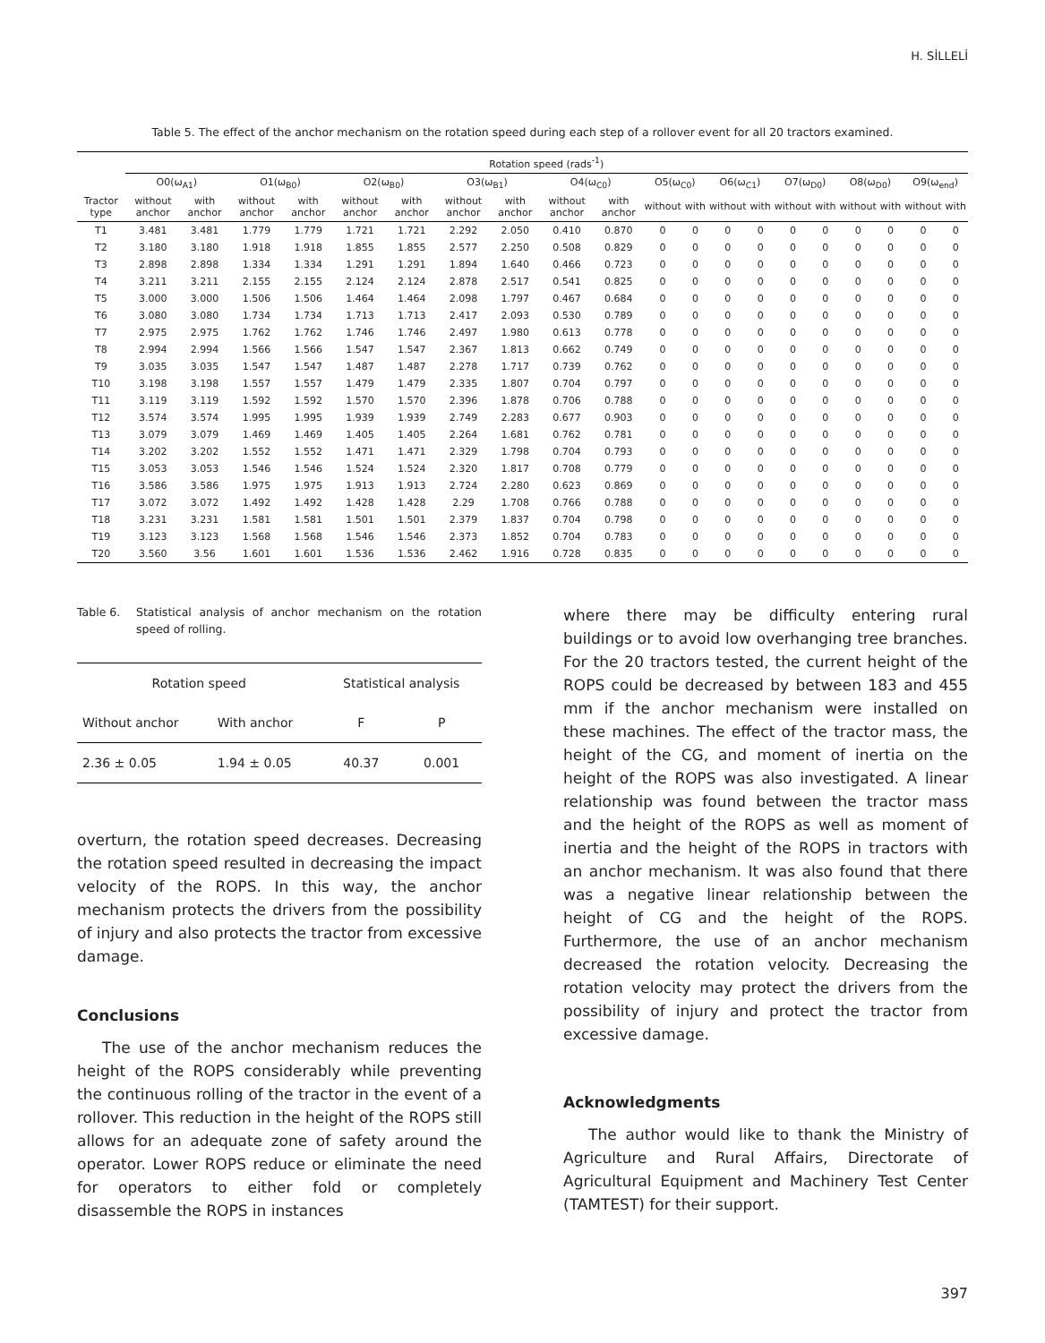H. SİLLELİ
Table 5. The effect of the anchor mechanism on the rotation speed during each step of a rollover event for all 20 tractors examined.
| | Rotation speed (rads<sup>-1</sup>) | | | | | | | | | | | | | | | | | | | |
| --- | --- | --- | --- | --- | --- | --- | --- | --- | --- | --- | --- | --- | --- | --- | --- | --- | --- | --- | --- | --- |
| | O0(ω<sub>A1</sub>) | | O1(ω<sub>B0</sub>) | | O2(ω<sub>B0</sub>) | | O3(ω<sub>B1</sub>) | | O4(ω<sub>C0</sub>) | | O5(ω<sub>C0</sub>) | | O6(ω<sub>C1</sub>) | | O7(ω<sub>D0</sub>) | | O8(ω<sub>D0</sub>) | | O9(ω<sub>end</sub>) | |
| Tractor type | without anchor | with anchor | without anchor | with anchor | without anchor | with anchor | without anchor | with anchor | without anchor | with anchor | without | with | without | with | without | with | without | with | without | with |
| T1 | 3.481 | 3.481 | 1.779 | 1.779 | 1.721 | 1.721 | 2.292 | 2.050 | 0.410 | 0.870 | 0 | 0 | 0 | 0 | 0 | 0 | 0 | 0 | 0 | 0 |
| T2 | 3.180 | 3.180 | 1.918 | 1.918 | 1.855 | 1.855 | 2.577 | 2.250 | 0.508 | 0.829 | 0 | 0 | 0 | 0 | 0 | 0 | 0 | 0 | 0 | 0 |
| T3 | 2.898 | 2.898 | 1.334 | 1.334 | 1.291 | 1.291 | 1.894 | 1.640 | 0.466 | 0.723 | 0 | 0 | 0 | 0 | 0 | 0 | 0 | 0 | 0 | 0 |
| T4 | 3.211 | 3.211 | 2.155 | 2.155 | 2.124 | 2.124 | 2.878 | 2.517 | 0.541 | 0.825 | 0 | 0 | 0 | 0 | 0 | 0 | 0 | 0 | 0 | 0 |
| T5 | 3.000 | 3.000 | 1.506 | 1.506 | 1.464 | 1.464 | 2.098 | 1.797 | 0.467 | 0.684 | 0 | 0 | 0 | 0 | 0 | 0 | 0 | 0 | 0 | 0 |
| T6 | 3.080 | 3.080 | 1.734 | 1.734 | 1.713 | 1.713 | 2.417 | 2.093 | 0.530 | 0.789 | 0 | 0 | 0 | 0 | 0 | 0 | 0 | 0 | 0 | 0 |
| T7 | 2.975 | 2.975 | 1.762 | 1.762 | 1.746 | 1.746 | 2.497 | 1.980 | 0.613 | 0.778 | 0 | 0 | 0 | 0 | 0 | 0 | 0 | 0 | 0 | 0 |
| T8 | 2.994 | 2.994 | 1.566 | 1.566 | 1.547 | 1.547 | 2.367 | 1.813 | 0.662 | 0.749 | 0 | 0 | 0 | 0 | 0 | 0 | 0 | 0 | 0 | 0 |
| T9 | 3.035 | 3.035 | 1.547 | 1.547 | 1.487 | 1.487 | 2.278 | 1.717 | 0.739 | 0.762 | 0 | 0 | 0 | 0 | 0 | 0 | 0 | 0 | 0 | 0 |
| T10 | 3.198 | 3.198 | 1.557 | 1.557 | 1.479 | 1.479 | 2.335 | 1.807 | 0.704 | 0.797 | 0 | 0 | 0 | 0 | 0 | 0 | 0 | 0 | 0 | 0 |
| T11 | 3.119 | 3.119 | 1.592 | 1.592 | 1.570 | 1.570 | 2.396 | 1.878 | 0.706 | 0.788 | 0 | 0 | 0 | 0 | 0 | 0 | 0 | 0 | 0 | 0 |
| T12 | 3.574 | 3.574 | 1.995 | 1.995 | 1.939 | 1.939 | 2.749 | 2.283 | 0.677 | 0.903 | 0 | 0 | 0 | 0 | 0 | 0 | 0 | 0 | 0 | 0 |
| T13 | 3.079 | 3.079 | 1.469 | 1.469 | 1.405 | 1.405 | 2.264 | 1.681 | 0.762 | 0.781 | 0 | 0 | 0 | 0 | 0 | 0 | 0 | 0 | 0 | 0 |
| T14 | 3.202 | 3.202 | 1.552 | 1.552 | 1.471 | 1.471 | 2.329 | 1.798 | 0.704 | 0.793 | 0 | 0 | 0 | 0 | 0 | 0 | 0 | 0 | 0 | 0 |
| T15 | 3.053 | 3.053 | 1.546 | 1.546 | 1.524 | 1.524 | 2.320 | 1.817 | 0.708 | 0.779 | 0 | 0 | 0 | 0 | 0 | 0 | 0 | 0 | 0 | 0 |
| T16 | 3.586 | 3.586 | 1.975 | 1.975 | 1.913 | 1.913 | 2.724 | 2.280 | 0.623 | 0.869 | 0 | 0 | 0 | 0 | 0 | 0 | 0 | 0 | 0 | 0 |
| T17 | 3.072 | 3.072 | 1.492 | 1.492 | 1.428 | 1.428 | 2.29 | 1.708 | 0.766 | 0.788 | 0 | 0 | 0 | 0 | 0 | 0 | 0 | 0 | 0 | 0 |
| T18 | 3.231 | 3.231 | 1.581 | 1.581 | 1.501 | 1.501 | 2.379 | 1.837 | 0.704 | 0.798 | 0 | 0 | 0 | 0 | 0 | 0 | 0 | 0 | 0 | 0 |
| T19 | 3.123 | 3.123 | 1.568 | 1.568 | 1.546 | 1.546 | 2.373 | 1.852 | 0.704 | 0.783 | 0 | 0 | 0 | 0 | 0 | 0 | 0 | 0 | 0 | 0 |
| T20 | 3.560 | 3.56 | 1.601 | 1.601 | 1.536 | 1.536 | 2.462 | 1.916 | 0.728 | 0.835 | 0 | 0 | 0 | 0 | 0 | 0 | 0 | 0 | 0 | 0 |
Table 6. Statistical analysis of anchor mechanism on the rotation speed of rolling.
| Rotation speed | | Statistical analysis | |
| Without anchor | With anchor | F | P |
| 2.36 ± 0.05 | 1.94 ± 0.05 | 40.37 | 0.001 |
overturn, the rotation speed decreases. Decreasing the rotation speed resulted in decreasing the impact velocity of the ROPS. In this way, the anchor mechanism protects the drivers from the possibility of injury and also protects the tractor from excessive damage.
Conclusions
The use of the anchor mechanism reduces the height of the ROPS considerably while preventing the continuous rolling of the tractor in the event of a rollover. This reduction in the height of the ROPS still allows for an adequate zone of safety around the operator. Lower ROPS reduce or eliminate the need for operators to either fold or completely disassemble the ROPS in instances
where there may be difficulty entering rural buildings or to avoid low overhanging tree branches. For the 20 tractors tested, the current height of the ROPS could be decreased by between 183 and 455 mm if the anchor mechanism were installed on these machines. The effect of the tractor mass, the height of the CG, and moment of inertia on the height of the ROPS was also investigated. A linear relationship was found between the tractor mass and the height of the ROPS as well as moment of inertia and the height of the ROPS in tractors with an anchor mechanism. It was also found that there was a negative linear relationship between the height of CG and the height of the ROPS. Furthermore, the use of an anchor mechanism decreased the rotation velocity. Decreasing the rotation velocity may protect the drivers from the possibility of injury and protect the tractor from excessive damage.
Acknowledgments
The author would like to thank the Ministry of Agriculture and Rural Affairs, Directorate of Agricultural Equipment and Machinery Test Center (TAMTEST) for their support.
397